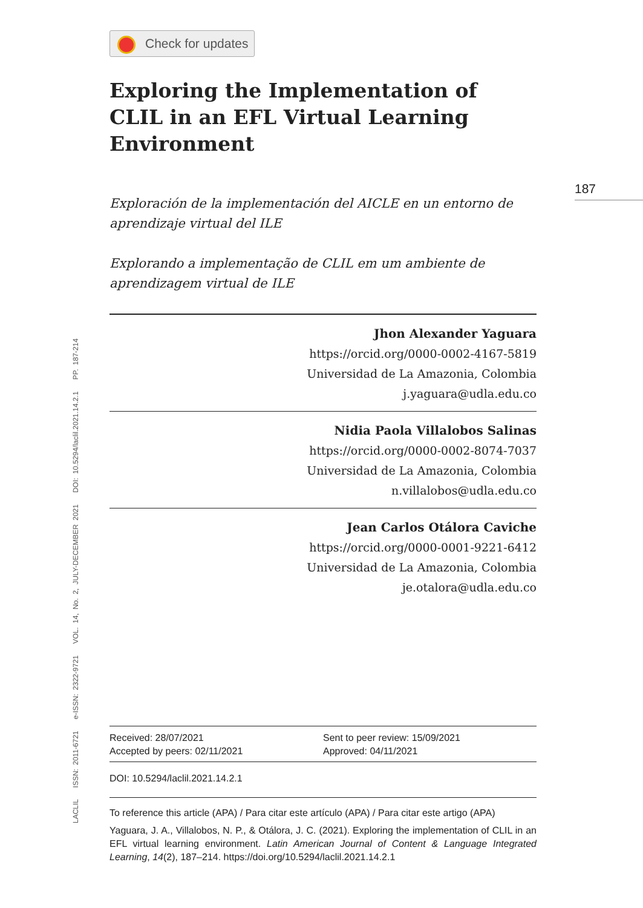Check for updates
Exploring the Implementation of CLIL in an EFL Virtual Learning Environment
Exploración de la implementación del AICLE en un entorno de aprendizaje virtual del ILE
Explorando a implementação de CLIL em um ambiente de aprendizagem virtual de ILE
Jhon Alexander Yaguara
https://orcid.org/0000-0002-4167-5819
Universidad de La Amazonia, Colombia
j.yaguara@udla.edu.co
Nidia Paola Villalobos Salinas
https://orcid.org/0000-0002-8074-7037
Universidad de La Amazonia, Colombia
n.villalobos@udla.edu.co
Jean Carlos Otálora Caviche
https://orcid.org/0000-0001-9221-6412
Universidad de La Amazonia, Colombia
je.otalora@udla.edu.co
Received: 28/07/2021
Accepted by peers: 02/11/2021
Sent to peer review: 15/09/2021
Approved: 04/11/2021
DOI: 10.5294/laclil.2021.14.2.1
To reference this article (APA) / Para citar este artículo (APA) / Para citar este artigo (APA)
Yaguara, J. A., Villalobos, N. P., & Otálora, J. C. (2021). Exploring the implementation of CLIL in an EFL virtual learning environment. Latin American Journal of Content & Language Integrated Learning, 14(2), 187–214. https://doi.org/10.5294/laclil.2021.14.2.1
187
LACLIL ISSN: 2011-6721 e-ISSN: 2322-9721 VOL. 14, No. 2, JULY-DECEMBER 2021 DOI: 10.5294/laclil.2021.14.2.1 PP. 187-214